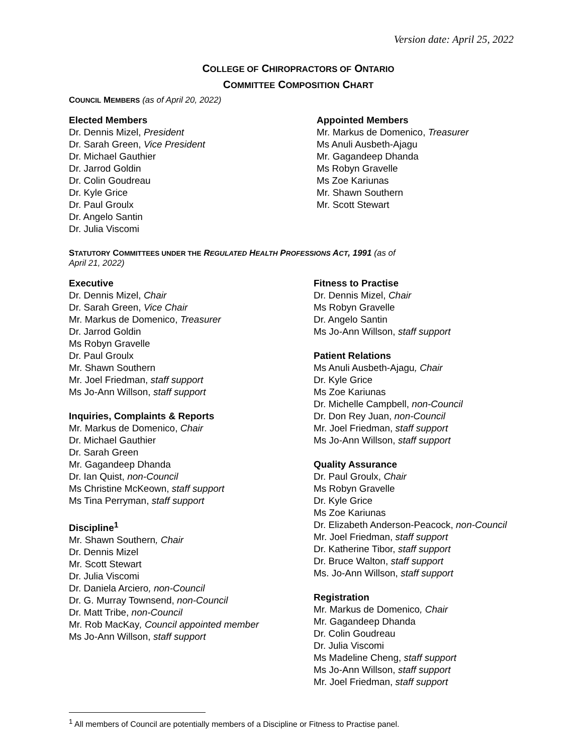Version date: April 25, 2022
COLLEGE OF CHIROPRACTORS OF ONTARIO
COMMITTEE COMPOSITION CHART
COUNCIL MEMBERS (as of April 20, 2022)
Elected Members
Dr. Dennis Mizel, President
Dr. Sarah Green, Vice President
Dr. Michael Gauthier
Dr. Jarrod Goldin
Dr. Colin Goudreau
Dr. Kyle Grice
Dr. Paul Groulx
Dr. Angelo Santin
Dr. Julia Viscomi
Appointed Members
Mr. Markus de Domenico, Treasurer
Ms Anuli Ausbeth-Ajagu
Mr. Gagandeep Dhanda
Ms Robyn Gravelle
Ms Zoe Kariunas
Mr. Shawn Southern
Mr. Scott Stewart
STATUTORY COMMITTEES UNDER THE REGULATED HEALTH PROFESSIONS ACT, 1991 (as of
April 21, 2022)
Executive
Dr. Dennis Mizel, Chair
Dr. Sarah Green, Vice Chair
Mr. Markus de Domenico, Treasurer
Dr. Jarrod Goldin
Ms Robyn Gravelle
Dr. Paul Groulx
Mr. Shawn Southern
Mr. Joel Friedman, staff support
Ms Jo-Ann Willson, staff support
Inquiries, Complaints & Reports
Mr. Markus de Domenico, Chair
Dr. Michael Gauthier
Dr. Sarah Green
Mr. Gagandeep Dhanda
Dr. Ian Quist, non-Council
Ms Christine McKeown, staff support
Ms Tina Perryman, staff support
Discipline<sup>1</sup>
Mr. Shawn Southern, Chair
Dr. Dennis Mizel
Mr. Scott Stewart
Dr. Julia Viscomi
Dr. Daniela Arciero, non-Council
Dr. G. Murray Townsend, non-Council
Dr. Matt Tribe, non-Council
Mr. Rob MacKay, Council appointed member
Ms Jo-Ann Willson, staff support
Fitness to Practise
Dr. Dennis Mizel, Chair
Ms Robyn Gravelle
Dr. Angelo Santin
Ms Jo-Ann Willson, staff support
Patient Relations
Ms Anuli Ausbeth-Ajagu, Chair
Dr. Kyle Grice
Ms Zoe Kariunas
Dr. Michelle Campbell, non-Council
Dr. Don Rey Juan, non-Council
Mr. Joel Friedman, staff support
Ms Jo-Ann Willson, staff support
Quality Assurance
Dr. Paul Groulx, Chair
Ms Robyn Gravelle
Dr. Kyle Grice
Ms Zoe Kariunas
Dr. Elizabeth Anderson-Peacock, non-Council
Mr. Joel Friedman, staff support
Dr. Katherine Tibor, staff support
Dr. Bruce Walton, staff support
Ms. Jo-Ann Willson, staff support
Registration
Mr. Markus de Domenico, Chair
Mr. Gagandeep Dhanda
Dr. Colin Goudreau
Dr. Julia Viscomi
Ms Madeline Cheng, staff support
Ms Jo-Ann Willson, staff support
Mr. Joel Friedman, staff support
<sup>1</sup> All members of Council are potentially members of a Discipline or Fitness to Practise panel.